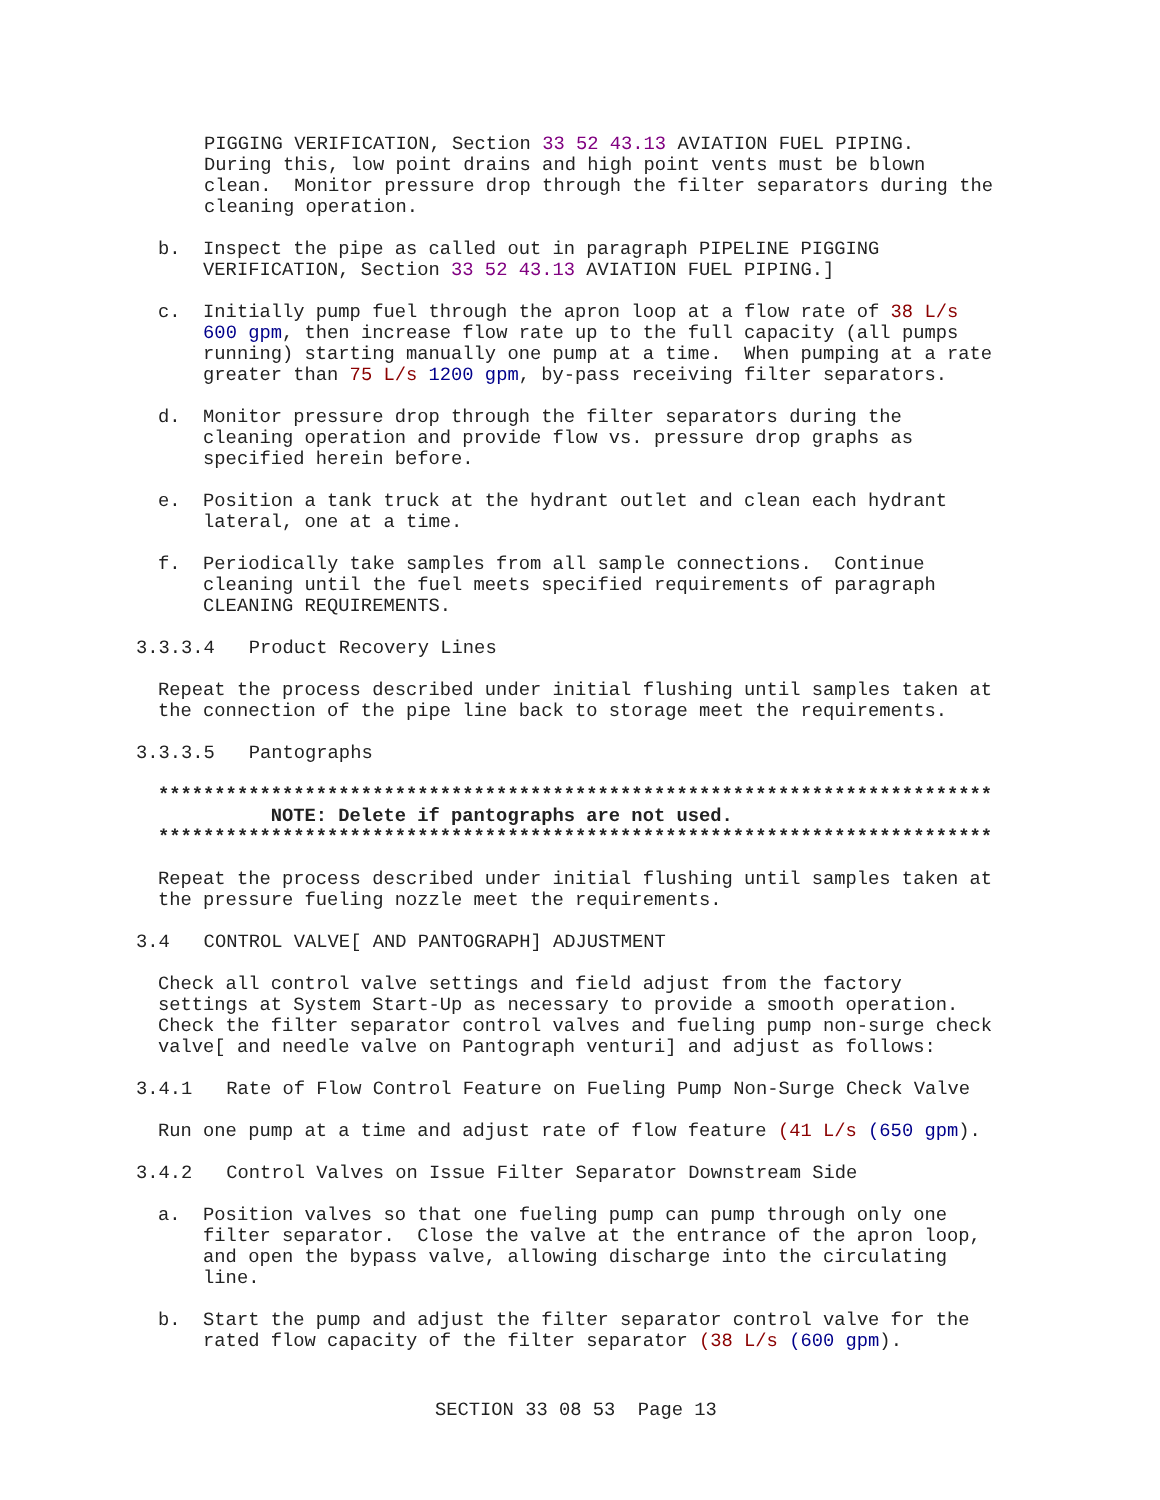PIGGING VERIFICATION, Section 33 52 43.13 AVIATION FUEL PIPING. During this, low point drains and high point vents must be blown clean. Monitor pressure drop through the filter separators during the cleaning operation.
b. Inspect the pipe as called out in paragraph PIPELINE PIGGING VERIFICATION, Section 33 52 43.13 AVIATION FUEL PIPING.]
c. Initially pump fuel through the apron loop at a flow rate of 38 L/s 600 gpm, then increase flow rate up to the full capacity (all pumps running) starting manually one pump at a time. When pumping at a rate greater than 75 L/s 1200 gpm, by-pass receiving filter separators.
d. Monitor pressure drop through the filter separators during the cleaning operation and provide flow vs. pressure drop graphs as specified herein before.
e. Position a tank truck at the hydrant outlet and clean each hydrant lateral, one at a time.
f. Periodically take samples from all sample connections. Continue cleaning until the fuel meets specified requirements of paragraph CLEANING REQUIREMENTS.
3.3.3.4 Product Recovery Lines
Repeat the process described under initial flushing until samples taken at the connection of the pipe line back to storage meet the requirements.
3.3.3.5 Pantographs
************************************************************************** NOTE: Delete if pantographs are not used. **************************************************************************
Repeat the process described under initial flushing until samples taken at the pressure fueling nozzle meet the requirements.
3.4 CONTROL VALVE[ AND PANTOGRAPH] ADJUSTMENT
Check all control valve settings and field adjust from the factory settings at System Start-Up as necessary to provide a smooth operation. Check the filter separator control valves and fueling pump non-surge check valve[ and needle valve on Pantograph venturi] and adjust as follows:
3.4.1 Rate of Flow Control Feature on Fueling Pump Non-Surge Check Valve
Run one pump at a time and adjust rate of flow feature (41 L/s (650 gpm).
3.4.2 Control Valves on Issue Filter Separator Downstream Side
a. Position valves so that one fueling pump can pump through only one filter separator. Close the valve at the entrance of the apron loop, and open the bypass valve, allowing discharge into the circulating line.
b. Start the pump and adjust the filter separator control valve for the rated flow capacity of the filter separator (38 L/s (600 gpm).
SECTION 33 08 53 Page 13